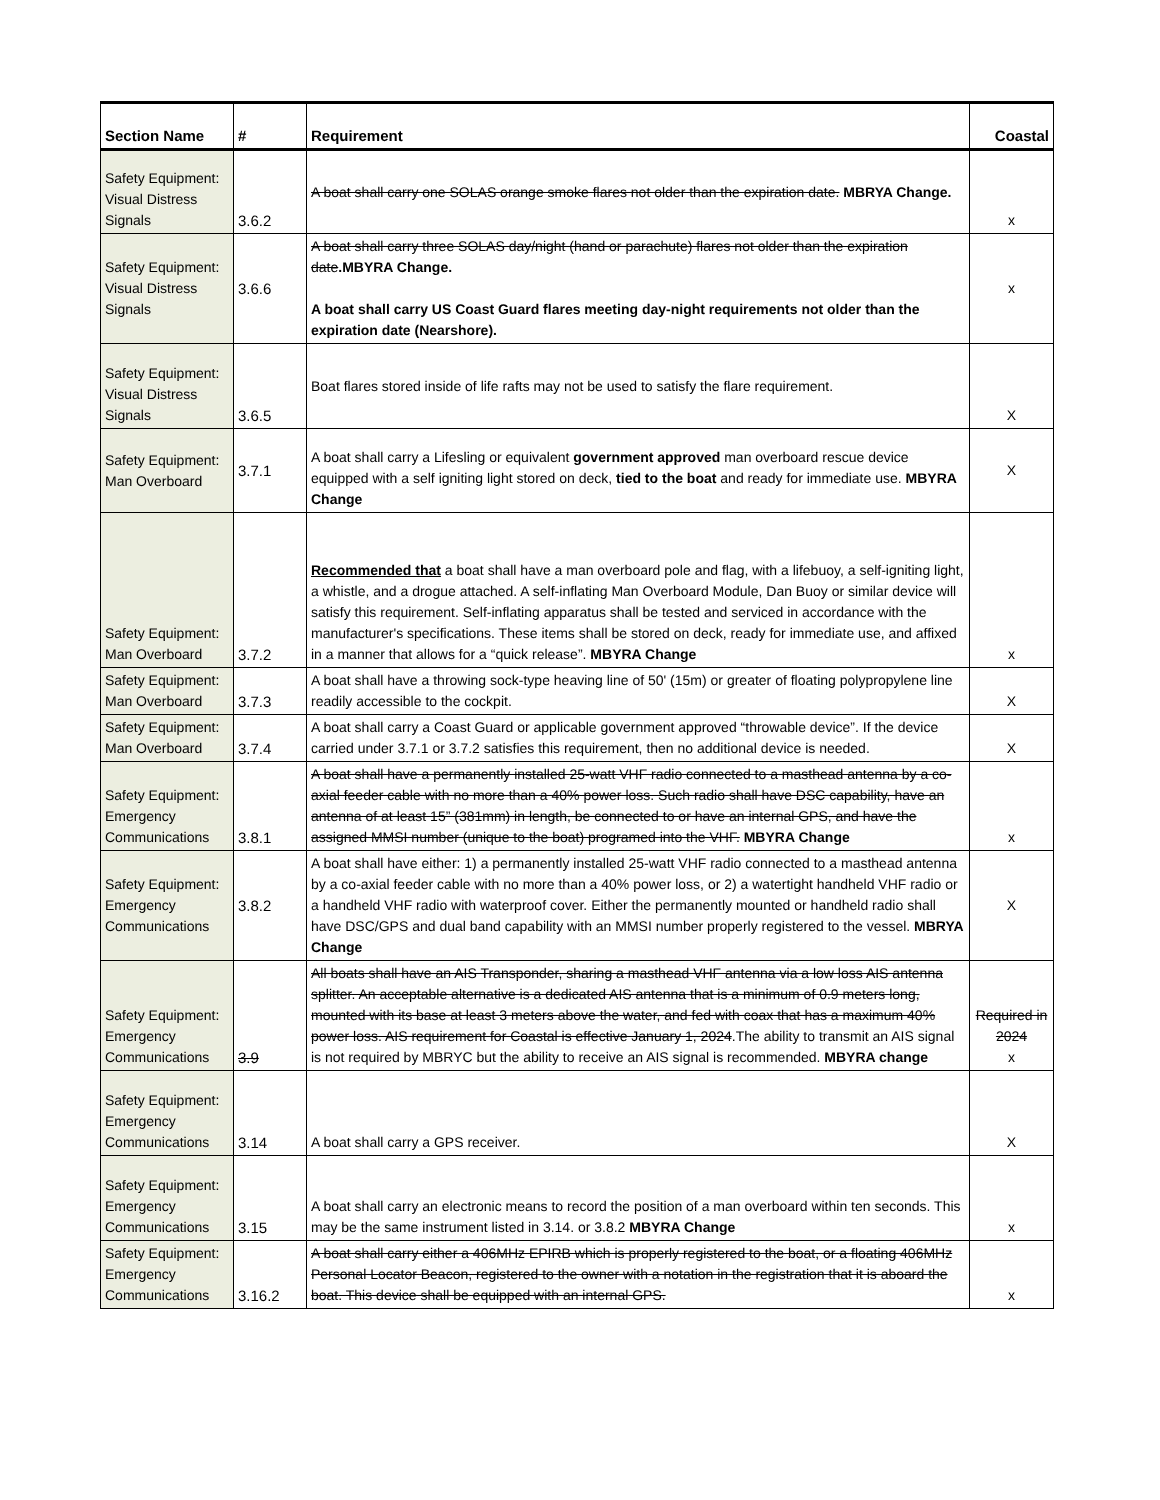| Section Name | # | Requirement | Coastal |
| --- | --- | --- | --- |
| Safety Equipment: Visual Distress Signals | 3.6.2 | A boat shall carry one SOLAS orange smoke flares not older than the expiration date. MBRYA Change. | x |
| Safety Equipment: Visual Distress Signals | 3.6.6 | A boat shall carry three SOLAS day/night (hand or parachute) flares not older than the expiration date .MBYRA Change. A boat shall carry US Coast Guard flares meeting day-night requirements not older than the expiration date (Nearshore). | x |
| Safety Equipment: Visual Distress Signals | 3.6.5 | Boat flares stored inside of life rafts may not be used to satisfy the flare requirement. | X |
| Safety Equipment: Man Overboard | 3.7.1 | A boat shall carry a Lifesling or equivalent government approved man overboard rescue device equipped with a self igniting light stored on deck, tied to the boat and ready for immediate use. MBYRA Change | X |
| Safety Equipment: Man Overboard | 3.7.2 | Recommended that a boat shall have a man overboard pole and flag, with a lifebuoy, a self-igniting light, a whistle, and a drogue attached. A self-inflating Man Overboard Module, Dan Buoy or similar device will satisfy this requirement. Self-inflating apparatus shall be tested and serviced in accordance with the manufacturer's specifications. These items shall be stored on deck, ready for immediate use, and affixed in a manner that allows for a “quick release”. MBYRA Change | x |
| Safety Equipment: Man Overboard | 3.7.3 | A boat shall have a throwing sock-type heaving line of 50' (15m) or greater of floating polypropylene line readily accessible to the cockpit. | X |
| Safety Equipment: Man Overboard | 3.7.4 | A boat shall carry a Coast Guard or applicable government approved “throwable device”. If the device carried under 3.7.1 or 3.7.2 satisfies this requirement, then no additional device is needed. | X |
| Safety Equipment: Emergency Communications | 3.8.1 | A boat shall have a permanently installed 25-watt VHF radio connected to a masthead antenna by a co-axial feeder cable with no more than a 40% power loss. Such radio shall have DSC capability, have an antenna of at least 15” (381mm) in length, be connected to or have an internal GPS, and have the assigned MMSI number (unique to the boat) programed into the VHF. MBYRA Change | x |
| Safety Equipment: Emergency Communications | 3.8.2 | A boat shall have either: 1) a permanently installed 25-watt VHF radio connected to a masthead antenna by a co-axial feeder cable with no more than a 40% power loss, or 2) a watertight handheld VHF radio or a handheld VHF radio with waterproof cover. Either the permanently mounted or handheld radio shall have DSC/GPS and dual band capability with an MMSI number properly registered to the vessel. MBRYA Change | X |
| Safety Equipment: Emergency Communications | 3.9 | All boats shall have an AIS Transponder, sharing a masthead VHF antenna via a low loss AIS antenna splitter. An acceptable alternative is a dedicated AIS antenna that is a minimum of 0.9 meters long, mounted with its base at least 3 meters above the water, and fed with coax that has a maximum 40% power loss. AIS requirement for Coastal is effective January 1, 2024 .The ability to transmit an AIS signal is not required by MBRYC but the ability to receive an AIS signal is recommended. MBYRA change | Required in 2024 x |
| Safety Equipment: Emergency Communications | 3.14 | A boat shall carry a GPS receiver. | X |
| Safety Equipment: Emergency Communications | 3.15 | A boat shall carry an electronic means to record the position of a man overboard within ten seconds. This may be the same instrument listed in 3.14. or 3.8.2 MBYRA Change | x |
| Safety Equipment: Emergency Communications | 3.16.2 | A boat shall carry either a 406MHz EPIRB which is properly registered to the boat, or a floating 406MHz Personal Locator Beacon, registered to the owner with a notation in the registration that it is aboard the boat. This device shall be equipped with an internal GPS. | x |